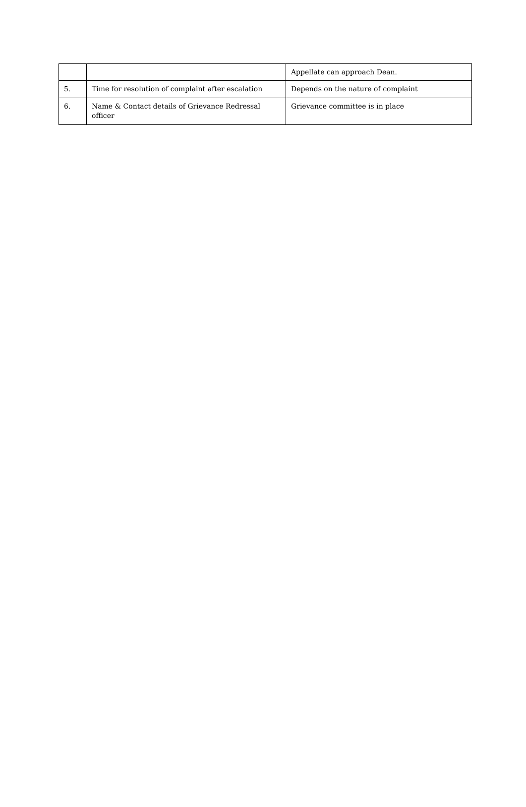| | | Appellate can approach Dean. |
| 5. | Time for resolution of complaint after escalation | Depends on the nature of complaint |
| 6. | Name & Contact details of Grievance Redressal officer | Grievance committee is in place |